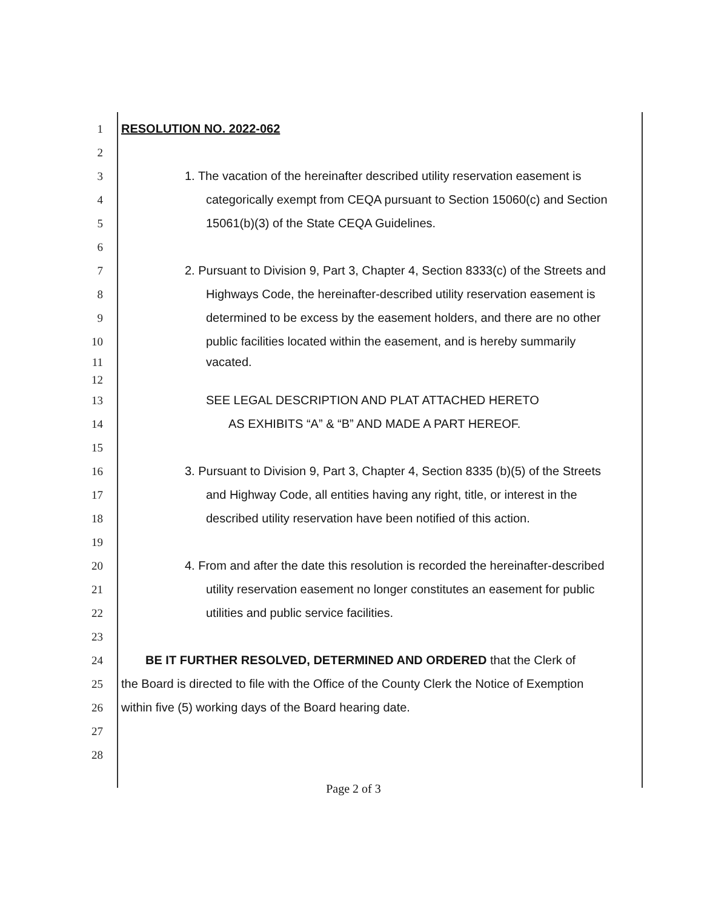1 RESOLUTION NO. 2022-062
2
3 1. The vacation of the hereinafter described utility reservation easement is
4 categorically exempt from CEQA pursuant to Section 15060(c) and Section
5 15061(b)(3) of the State CEQA Guidelines.
6
7 2. Pursuant to Division 9, Part 3, Chapter 4, Section 8333(c) of the Streets and
8 Highways Code, the hereinafter-described utility reservation easement is
9 determined to be excess by the easement holders, and there are no other
10 public facilities located within the easement, and is hereby summarily
11 vacated.
12
13 SEE LEGAL DESCRIPTION AND PLAT ATTACHED HERETO
14 AS EXHIBITS “A” & “B” AND MADE A PART HEREOF.
15
16 3. Pursuant to Division 9, Part 3, Chapter 4, Section 8335 (b)(5) of the Streets
17 and Highway Code, all entities having any right, title, or interest in the
18 described utility reservation have been notified of this action.
19
20 4. From and after the date this resolution is recorded the hereinafter-described
21 utility reservation easement no longer constitutes an easement for public
22 utilities and public service facilities.
23
24 BE IT FURTHER RESOLVED, DETERMINED AND ORDERED that the Clerk of
25 the Board is directed to file with the Office of the County Clerk the Notice of Exemption
26 within five (5) working days of the Board hearing date.
27
28
Page 2 of 3